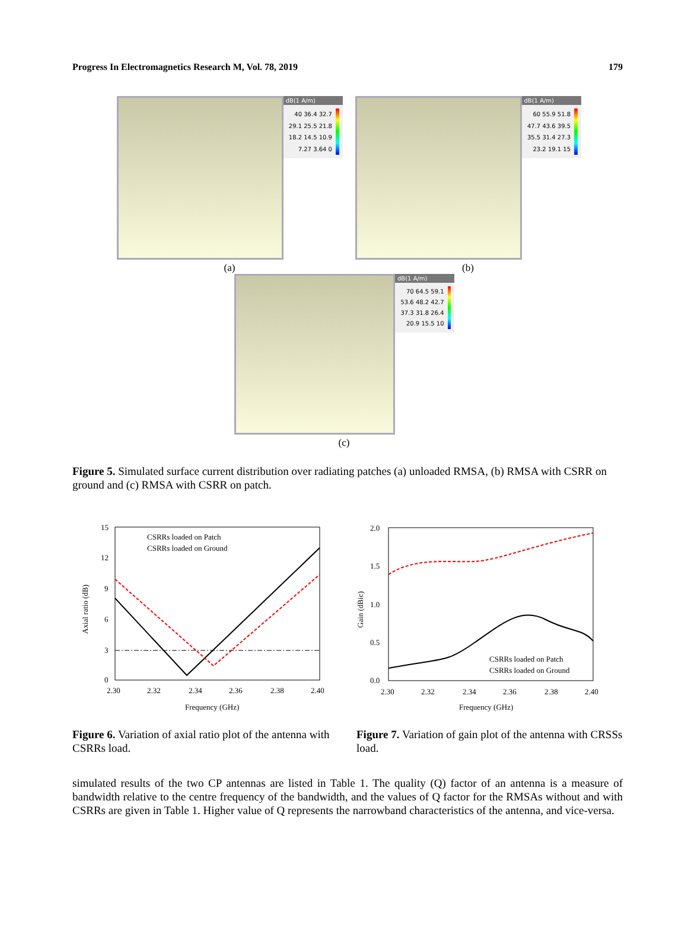Progress In Electromagnetics Research M, Vol. 78, 2019 179
dB(1 A/m)
40 36.4 32.7 29.1 25.5 21.8 18.2 14.5 10.9 7.27 3.64 0
(a)
dB(1 A/m)
60 55.9 51.8 47.7 43.6 39.5 35.5 31.4 27.3 23.2 19.1 15
(b)
dB(1 A/m)
70 64.5 59.1 53.6 48.2 42.7 37.3 31.8 26.4 20.9 15.5 10
(c)
Figure 5. Simulated surface current distribution over radiating patches (a) unloaded RMSA, (b) RMSA with CSRR on ground and (c) RMSA with CSRR on patch.
15
12
9
6
3
0
2.30
2.32
2.34
2.36
2.38
2.40
Frequency (GHz)
Axial ratio (dB)
CSRRs loaded on Patch
CSRRs loaded on Ground
2.0
1.5
1.0
0.5
0.0
2.30
2.32
2.34
2.36
2.38
2.40
Frequency (GHz)
Gain (dBic)
CSRRs loaded on Patch
CSRRs loaded on Ground
Figure 6. Variation of axial ratio plot of the antenna with CSRRs load.
Figure 7. Variation of gain plot of the antenna with CRSSs load.
simulated results of the two CP antennas are listed in Table 1. The quality (Q) factor of an antenna is a measure of bandwidth relative to the centre frequency of the bandwidth, and the values of Q factor for the RMSAs without and with CSRRs are given in Table 1. Higher value of Q represents the narrowband characteristics of the antenna, and vice-versa.